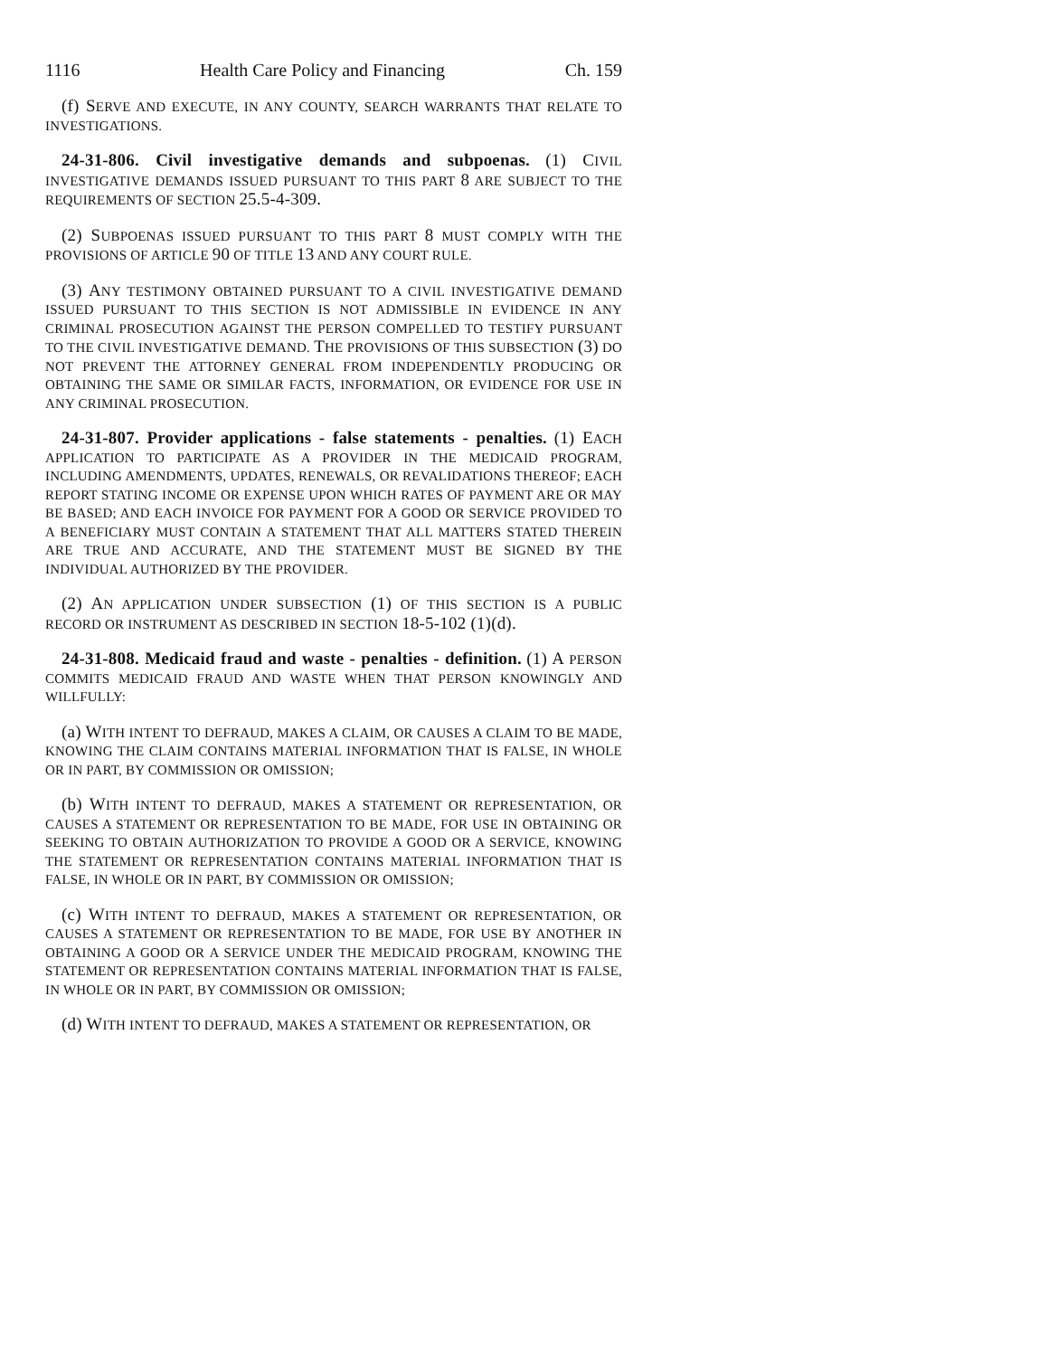1116 Health Care Policy and Financing Ch. 159
(f) SERVE AND EXECUTE, IN ANY COUNTY, SEARCH WARRANTS THAT RELATE TO INVESTIGATIONS.
24-31-806. Civil investigative demands and subpoenas. (1) CIVIL INVESTIGATIVE DEMANDS ISSUED PURSUANT TO THIS PART 8 ARE SUBJECT TO THE REQUIREMENTS OF SECTION 25.5-4-309.
(2) SUBPOENAS ISSUED PURSUANT TO THIS PART 8 MUST COMPLY WITH THE PROVISIONS OF ARTICLE 90 OF TITLE 13 AND ANY COURT RULE.
(3) ANY TESTIMONY OBTAINED PURSUANT TO A CIVIL INVESTIGATIVE DEMAND ISSUED PURSUANT TO THIS SECTION IS NOT ADMISSIBLE IN EVIDENCE IN ANY CRIMINAL PROSECUTION AGAINST THE PERSON COMPELLED TO TESTIFY PURSUANT TO THE CIVIL INVESTIGATIVE DEMAND. THE PROVISIONS OF THIS SUBSECTION (3) DO NOT PREVENT THE ATTORNEY GENERAL FROM INDEPENDENTLY PRODUCING OR OBTAINING THE SAME OR SIMILAR FACTS, INFORMATION, OR EVIDENCE FOR USE IN ANY CRIMINAL PROSECUTION.
24-31-807. Provider applications - false statements - penalties. (1) EACH APPLICATION TO PARTICIPATE AS A PROVIDER IN THE MEDICAID PROGRAM, INCLUDING AMENDMENTS, UPDATES, RENEWALS, OR REVALIDATIONS THEREOF; EACH REPORT STATING INCOME OR EXPENSE UPON WHICH RATES OF PAYMENT ARE OR MAY BE BASED; AND EACH INVOICE FOR PAYMENT FOR A GOOD OR SERVICE PROVIDED TO A BENEFICIARY MUST CONTAIN A STATEMENT THAT ALL MATTERS STATED THEREIN ARE TRUE AND ACCURATE, AND THE STATEMENT MUST BE SIGNED BY THE INDIVIDUAL AUTHORIZED BY THE PROVIDER.
(2) AN APPLICATION UNDER SUBSECTION (1) OF THIS SECTION IS A PUBLIC RECORD OR INSTRUMENT AS DESCRIBED IN SECTION 18-5-102 (1)(d).
24-31-808. Medicaid fraud and waste - penalties - definition. (1) A PERSON COMMITS MEDICAID FRAUD AND WASTE WHEN THAT PERSON KNOWINGLY AND WILLFULLY:
(a) WITH INTENT TO DEFRAUD, MAKES A CLAIM, OR CAUSES A CLAIM TO BE MADE, KNOWING THE CLAIM CONTAINS MATERIAL INFORMATION THAT IS FALSE, IN WHOLE OR IN PART, BY COMMISSION OR OMISSION;
(b) WITH INTENT TO DEFRAUD, MAKES A STATEMENT OR REPRESENTATION, OR CAUSES A STATEMENT OR REPRESENTATION TO BE MADE, FOR USE IN OBTAINING OR SEEKING TO OBTAIN AUTHORIZATION TO PROVIDE A GOOD OR A SERVICE, KNOWING THE STATEMENT OR REPRESENTATION CONTAINS MATERIAL INFORMATION THAT IS FALSE, IN WHOLE OR IN PART, BY COMMISSION OR OMISSION;
(c) WITH INTENT TO DEFRAUD, MAKES A STATEMENT OR REPRESENTATION, OR CAUSES A STATEMENT OR REPRESENTATION TO BE MADE, FOR USE BY ANOTHER IN OBTAINING A GOOD OR A SERVICE UNDER THE MEDICAID PROGRAM, KNOWING THE STATEMENT OR REPRESENTATION CONTAINS MATERIAL INFORMATION THAT IS FALSE, IN WHOLE OR IN PART, BY COMMISSION OR OMISSION;
(d) WITH INTENT TO DEFRAUD, MAKES A STATEMENT OR REPRESENTATION, OR